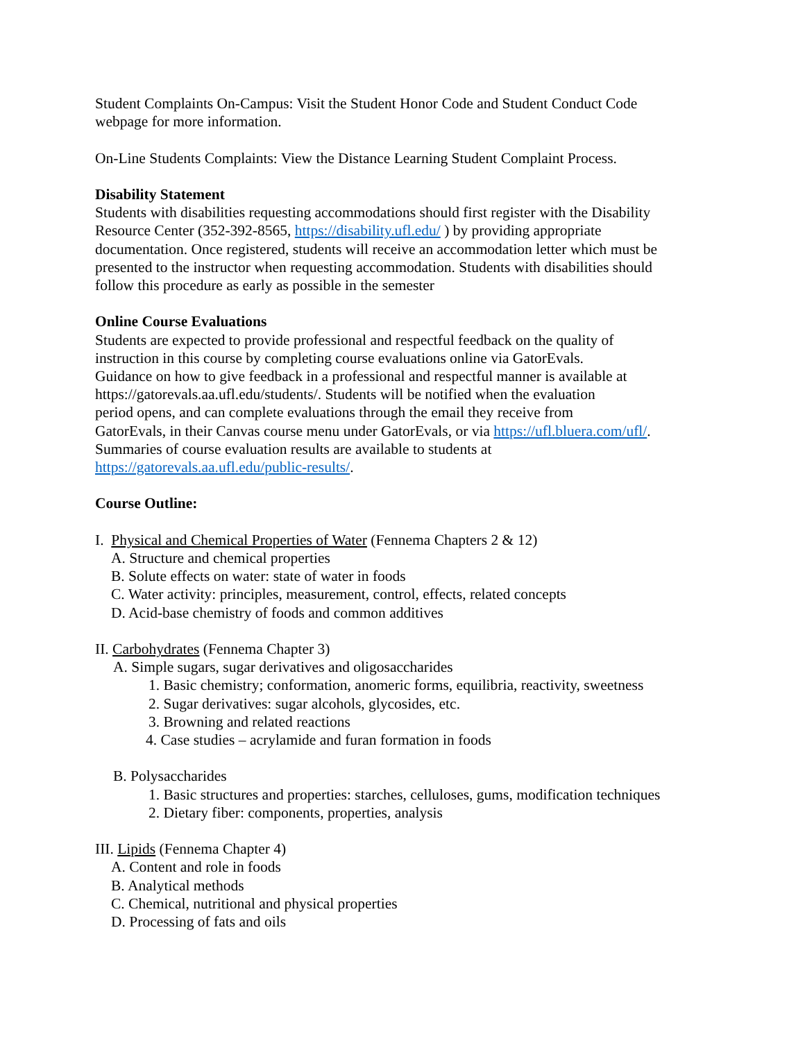Student Complaints On-Campus: Visit the Student Honor Code and Student Conduct Code
webpage for more information.
On-Line Students Complaints: View the Distance Learning Student Complaint Process.
Disability Statement
Students with disabilities requesting accommodations should first register with the Disability
Resource Center (352-392-8565, https://disability.ufl.edu/ ) by providing appropriate
documentation. Once registered, students will receive an accommodation letter which must be
presented to the instructor when requesting accommodation. Students with disabilities should
follow this procedure as early as possible in the semester
Online Course Evaluations
Students are expected to provide professional and respectful feedback on the quality of
instruction in this course by completing course evaluations online via GatorEvals.
Guidance on how to give feedback in a professional and respectful manner is available at
https://gatorevals.aa.ufl.edu/students/. Students will be notified when the evaluation
period opens, and can complete evaluations through the email they receive from
GatorEvals, in their Canvas course menu under GatorEvals, or via https://ufl.bluera.com/ufl/.
Summaries of course evaluation results are available to students at
https://gatorevals.aa.ufl.edu/public-results/.
Course Outline:
I. Physical and Chemical Properties of Water (Fennema Chapters 2 & 12)
A. Structure and chemical properties
B. Solute effects on water: state of water in foods
C. Water activity: principles, measurement, control, effects, related concepts
D. Acid-base chemistry of foods and common additives
II. Carbohydrates (Fennema Chapter 3)
A. Simple sugars, sugar derivatives and oligosaccharides
1. Basic chemistry; conformation, anomeric forms, equilibria, reactivity, sweetness
2. Sugar derivatives: sugar alcohols, glycosides, etc.
3. Browning and related reactions
4. Case studies – acrylamide and furan formation in foods
B. Polysaccharides
1. Basic structures and properties: starches, celluloses, gums, modification techniques
2. Dietary fiber: components, properties, analysis
III. Lipids (Fennema Chapter 4)
A. Content and role in foods
B. Analytical methods
C. Chemical, nutritional and physical properties
D. Processing of fats and oils